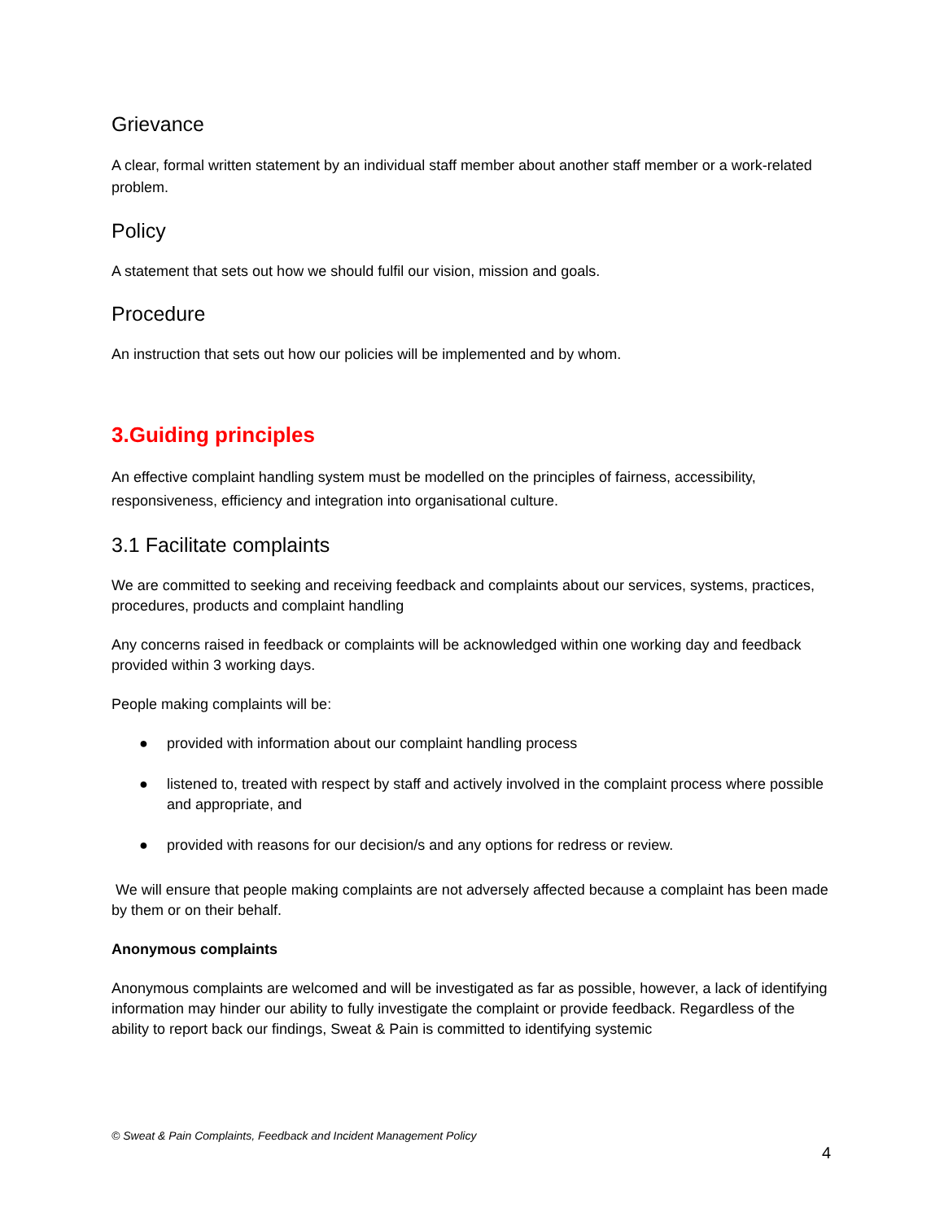Grievance
A clear, formal written statement by an individual staff member about another staff member or a work-related problem.
Policy
A statement that sets out how we should fulfil our vision, mission and goals.
Procedure
An instruction that sets out how our policies will be implemented and by whom.
3.Guiding principles
An effective complaint handling system must be modelled on the principles of fairness, accessibility, responsiveness, efficiency and integration into organisational culture.
3.1 Facilitate complaints
We are committed to seeking and receiving feedback and complaints about our services, systems, practices, procedures, products and complaint handling
Any concerns raised in feedback or complaints will be acknowledged within one working day and feedback provided within 3 working days.
People making complaints will be:
● provided with information about our complaint handling process
● listened to, treated with respect by staff and actively involved in the complaint process where possible and appropriate, and
● provided with reasons for our decision/s and any options for redress or review.
We will ensure that people making complaints are not adversely affected because a complaint has been made by them or on their behalf.
Anonymous complaints
Anonymous complaints are welcomed and will be investigated as far as possible, however, a lack of identifying information may hinder our ability to fully investigate the complaint or provide feedback. Regardless of the ability to report back our findings, Sweat & Pain is committed to identifying systemic
© Sweat & Pain Complaints, Feedback and Incident Management Policy
4